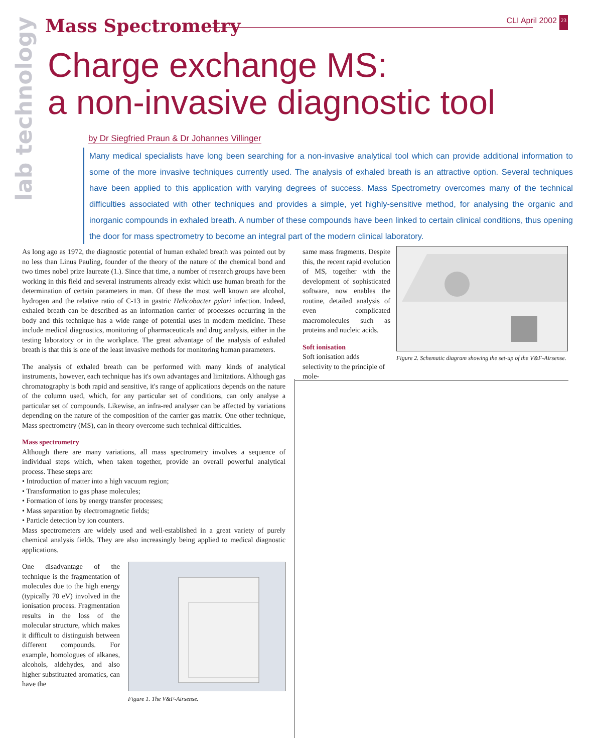lab technology
Mass Spectrometry
CLI April 2002 23
Charge exchange MS:
a non-invasive diagnostic tool
by Dr Siegfried Praun & Dr Johannes Villinger
Many medical specialists have long been searching for a non-invasive analytical tool which can provide additional information to some of the more invasive techniques currently used. The analysis of exhaled breath is an attractive option. Several techniques have been applied to this application with varying degrees of success. Mass Spectrometry overcomes many of the technical difficulties associated with other techniques and provides a simple, yet highly-sensitive method, for analysing the organic and inorganic compounds in exhaled breath. A number of these compounds have been linked to certain clinical conditions, thus opening the door for mass spectrometry to become an integral part of the modern clinical laboratory.
As long ago as 1972, the diagnostic potential of human exhaled breath was pointed out by no less than Linus Pauling, founder of the theory of the nature of the chemical bond and two times nobel prize laureate (1.). Since that time, a number of research groups have been working in this field and several instruments already exist which use human breath for the determination of certain parameters in man. Of these the most well known are alcohol, hydrogen and the relative ratio of C-13 in gastric Helicobacter pylori infection. Indeed, exhaled breath can be described as an information carrier of processes occurring in the body and this technique has a wide range of potential uses in modern medicine. These include medical diagnostics, monitoring of pharmaceuticals and drug analysis, either in the testing laboratory or in the workplace. The great advantage of the analysis of exhaled breath is that this is one of the least invasive methods for monitoring human parameters.
The analysis of exhaled breath can be performed with many kinds of analytical instruments, however, each technique has it's own advantages and limitations. Although gas chromatography is both rapid and sensitive, it's range of applications depends on the nature of the column used, which, for any particular set of conditions, can only analyse a particular set of compounds. Likewise, an infra-red analyser can be affected by variations depending on the nature of the composition of the carrier gas matrix. One other technique, Mass spectrometry (MS), can in theory overcome such technical difficulties.
Mass spectrometry
Although there are many variations, all mass spectrometry involves a sequence of individual steps which, when taken together, provide an overall powerful analytical process. These steps are:
• Introduction of matter into a high vacuum region;
• Transformation to gas phase molecules;
• Formation of ions by energy transfer processes;
• Mass separation by electromagnetic fields;
• Particle detection by ion counters.
Mass spectrometers are widely used and well-established in a great variety of purely chemical analysis fields. They are also increasingly being applied to medical diagnostic applications.
Figure 1. The V&F-Airsense.
One disadvantage of the technique is the fragmentation of molecules due to the high energy (typically 70 eV) involved in the ionisation process. Fragmentation results in the loss of the molecular structure, which makes it difficult to distinguish between different compounds. For example, homologues of alkanes, alcohols, aldehydes, and also higher substituated aromatics, can have the
same mass fragments. Despite this, the recent rapid evolution of MS, together with the development of sophisticated software, now enables the routine, detailed analysis of even complicated macromolecules such as proteins and nucleic acids.
Soft ionisation
Soft ionisation adds selectivity to the principle of mole-
Figure 2. Schematic diagram showing the set-up of the V&F-Airsense.